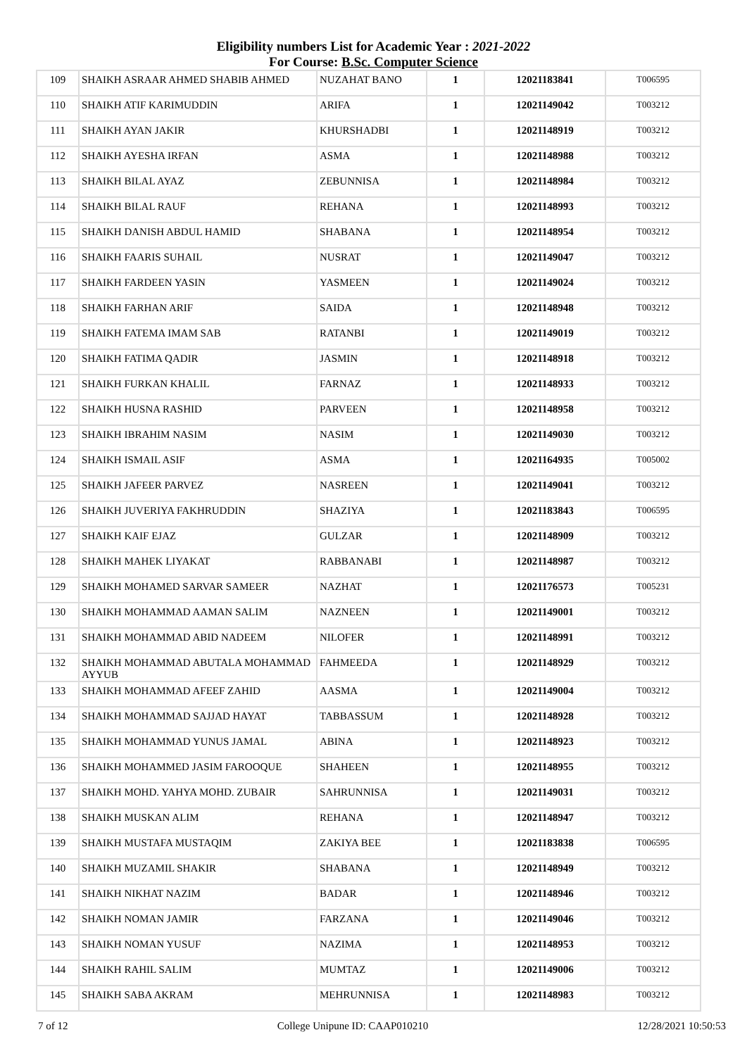Eligibility numbers List for Academic Year : 2021-2022
For Course: B.Sc. Computer Science
| 109 | SHAIKH ASRAAR AHMED SHABIB AHMED | NUZAHAT BANO | 1 | 12021183841 | T006595 |
| 110 | SHAIKH ATIF KARIMUDDIN | ARIFA | 1 | 12021149042 | T003212 |
| 111 | SHAIKH AYAN JAKIR | KHURSHADBI | 1 | 12021148919 | T003212 |
| 112 | SHAIKH AYESHA IRFAN | ASMA | 1 | 12021148988 | T003212 |
| 113 | SHAIKH BILAL AYAZ | ZEBUNNISA | 1 | 12021148984 | T003212 |
| 114 | SHAIKH BILAL RAUF | REHANA | 1 | 12021148993 | T003212 |
| 115 | SHAIKH DANISH ABDUL HAMID | SHABANA | 1 | 12021148954 | T003212 |
| 116 | SHAIKH FAARIS SUHAIL | NUSRAT | 1 | 12021149047 | T003212 |
| 117 | SHAIKH FARDEEN YASIN | YASMEEN | 1 | 12021149024 | T003212 |
| 118 | SHAIKH FARHAN ARIF | SAIDA | 1 | 12021148948 | T003212 |
| 119 | SHAIKH FATEMA IMAM SAB | RATANBI | 1 | 12021149019 | T003212 |
| 120 | SHAIKH FATIMA QADIR | JASMIN | 1 | 12021148918 | T003212 |
| 121 | SHAIKH FURKAN KHALIL | FARNAZ | 1 | 12021148933 | T003212 |
| 122 | SHAIKH HUSNA RASHID | PARVEEN | 1 | 12021148958 | T003212 |
| 123 | SHAIKH IBRAHIM NASIM | NASIM | 1 | 12021149030 | T003212 |
| 124 | SHAIKH ISMAIL ASIF | ASMA | 1 | 12021164935 | T005002 |
| 125 | SHAIKH JAFEER PARVEZ | NASREEN | 1 | 12021149041 | T003212 |
| 126 | SHAIKH JUVERIYA FAKHRUDDIN | SHAZIYA | 1 | 12021183843 | T006595 |
| 127 | SHAIKH KAIF EJAZ | GULZAR | 1 | 12021148909 | T003212 |
| 128 | SHAIKH MAHEK LIYAKAT | RABBANABI | 1 | 12021148987 | T003212 |
| 129 | SHAIKH MOHAMED SARVAR SAMEER | NAZHAT | 1 | 12021176573 | T005231 |
| 130 | SHAIKH MOHAMMAD AAMAN SALIM | NAZNEEN | 1 | 12021149001 | T003212 |
| 131 | SHAIKH MOHAMMAD ABID NADEEM | NILOFER | 1 | 12021148991 | T003212 |
| 132 | SHAIKH MOHAMMAD ABUTALA MOHAMMAD AYYUB | FAHMEEDA | 1 | 12021148929 | T003212 |
| 133 | SHAIKH MOHAMMAD AFEEF ZAHID | AASMA | 1 | 12021149004 | T003212 |
| 134 | SHAIKH MOHAMMAD SAJJAD HAYAT | TABBASSUM | 1 | 12021148928 | T003212 |
| 135 | SHAIKH MOHAMMAD YUNUS JAMAL | ABINA | 1 | 12021148923 | T003212 |
| 136 | SHAIKH MOHAMMED JASIM FAROOQUE | SHAHEEN | 1 | 12021148955 | T003212 |
| 137 | SHAIKH MOHD. YAHYA MOHD. ZUBAIR | SAHRUNNISA | 1 | 12021149031 | T003212 |
| 138 | SHAIKH MUSKAN ALIM | REHANA | 1 | 12021148947 | T003212 |
| 139 | SHAIKH MUSTAFA MUSTAQIM | ZAKIYA BEE | 1 | 12021183838 | T006595 |
| 140 | SHAIKH MUZAMIL SHAKIR | SHABANA | 1 | 12021148949 | T003212 |
| 141 | SHAIKH NIKHAT NAZIM | BADAR | 1 | 12021148946 | T003212 |
| 142 | SHAIKH NOMAN JAMIR | FARZANA | 1 | 12021149046 | T003212 |
| 143 | SHAIKH NOMAN YUSUF | NAZIMA | 1 | 12021148953 | T003212 |
| 144 | SHAIKH RAHIL SALIM | MUMTAZ | 1 | 12021149006 | T003212 |
| 145 | SHAIKH SABA AKRAM | MEHRUNNISA | 1 | 12021148983 | T003212 |
7 of 12 College Unipune ID: CAAP010210 12/28/2021 10:50:53